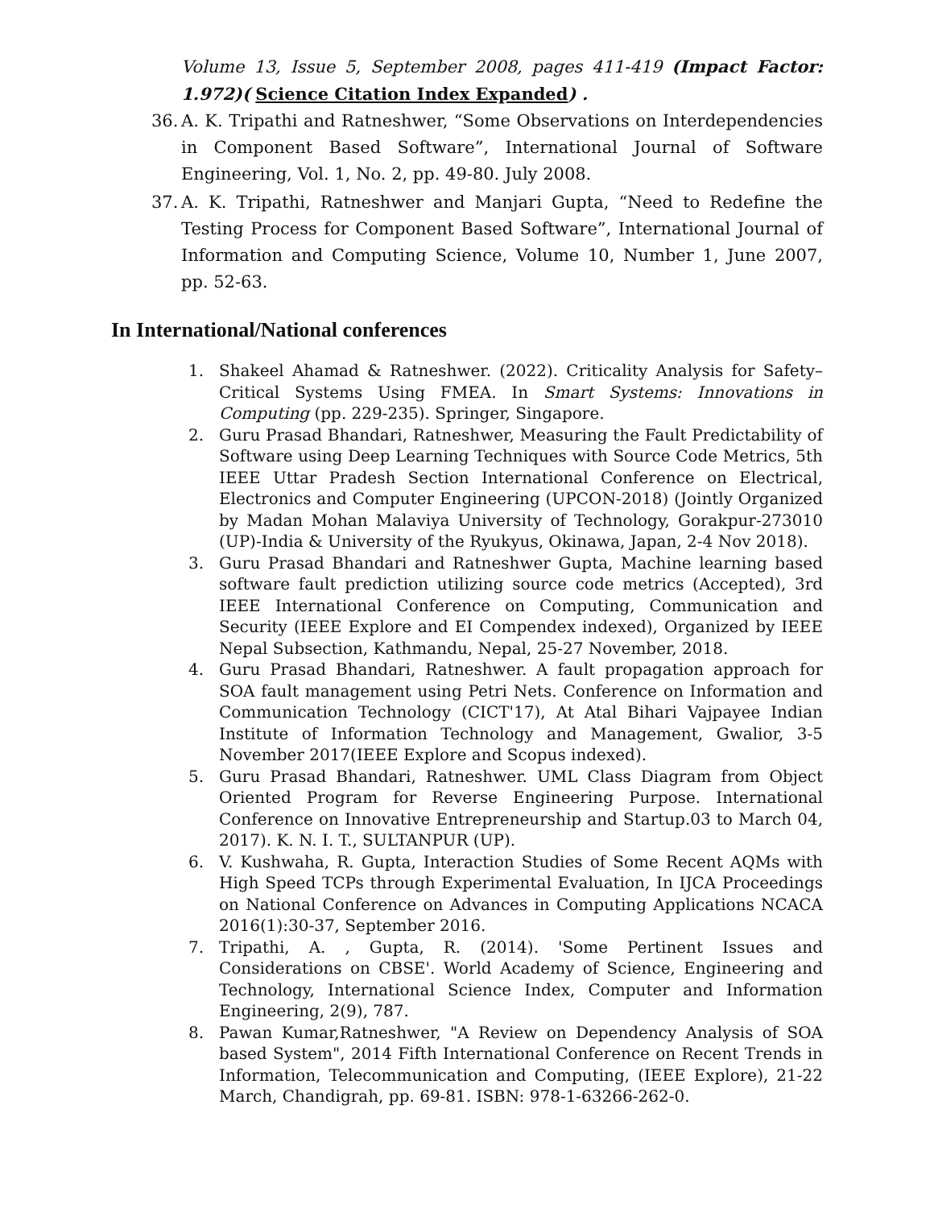Volume 13, Issue 5, September 2008, pages 411-419 (Impact Factor: 1.972)( Science Citation Index Expanded) .
36. A. K. Tripathi and Ratneshwer, “Some Observations on Interdependencies in Component Based Software”, International Journal of Software Engineering, Vol. 1, No. 2, pp. 49-80. July 2008.
37. A. K. Tripathi, Ratneshwer and Manjari Gupta, “Need to Redefine the Testing Process for Component Based Software”, International Journal of Information and Computing Science, Volume 10, Number 1, June 2007, pp. 52-63.
In International/National conferences
1. Shakeel Ahamad & Ratneshwer. (2022). Criticality Analysis for Safety–Critical Systems Using FMEA. In Smart Systems: Innovations in Computing (pp. 229-235). Springer, Singapore.
2. Guru Prasad Bhandari, Ratneshwer, Measuring the Fault Predictability of Software using Deep Learning Techniques with Source Code Metrics, 5th IEEE Uttar Pradesh Section International Conference on Electrical, Electronics and Computer Engineering (UPCON-2018) (Jointly Organized by Madan Mohan Malaviya University of Technology, Gorakpur-273010 (UP)-India & University of the Ryukyus, Okinawa, Japan, 2-4 Nov 2018).
3. Guru Prasad Bhandari and Ratneshwer Gupta, Machine learning based software fault prediction utilizing source code metrics (Accepted), 3rd IEEE International Conference on Computing, Communication and Security (IEEE Explore and EI Compendex indexed), Organized by IEEE Nepal Subsection, Kathmandu, Nepal, 25-27 November, 2018.
4. Guru Prasad Bhandari, Ratneshwer. A fault propagation approach for SOA fault management using Petri Nets. Conference on Information and Communication Technology (CICT'17), At Atal Bihari Vajpayee Indian Institute of Information Technology and Management, Gwalior, 3-5 November 2017(IEEE Explore and Scopus indexed).
5. Guru Prasad Bhandari, Ratneshwer. UML Class Diagram from Object Oriented Program for Reverse Engineering Purpose. International Conference on Innovative Entrepreneurship and Startup.03 to March 04, 2017). K. N. I. T., SULTANPUR (UP).
6. V. Kushwaha, R. Gupta, Interaction Studies of Some Recent AQMs with High Speed TCPs through Experimental Evaluation, In IJCA Proceedings on National Conference on Advances in Computing Applications NCACA 2016(1):30-37, September 2016.
7. Tripathi, A. , Gupta, R. (2014). 'Some Pertinent Issues and Considerations on CBSE'. World Academy of Science, Engineering and Technology, International Science Index, Computer and Information Engineering, 2(9), 787.
8. Pawan Kumar,Ratneshwer, "A Review on Dependency Analysis of SOA based System", 2014 Fifth International Conference on Recent Trends in Information, Telecommunication and Computing, (IEEE Explore), 21-22 March, Chandigrah, pp. 69-81. ISBN: 978-1-63266-262-0.